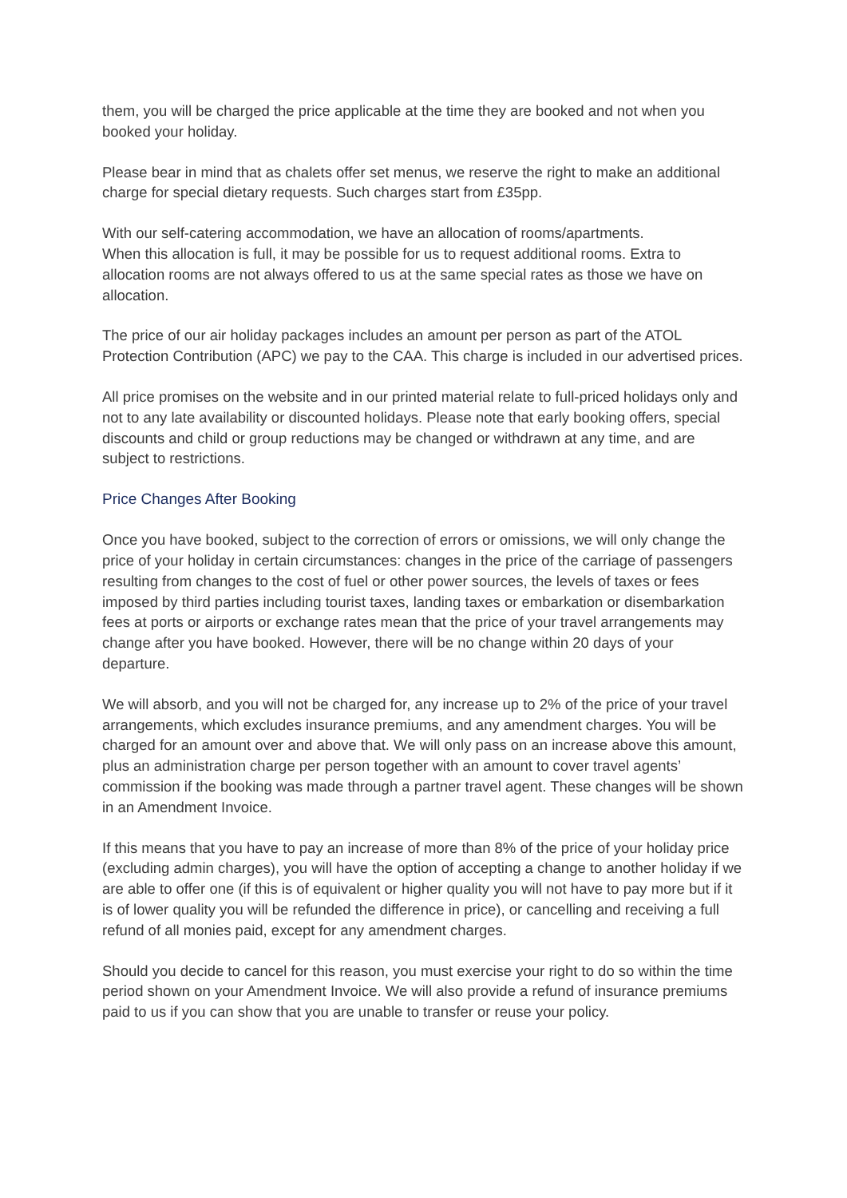them, you will be charged the price applicable at the time they are booked and not when you booked your holiday.
Please bear in mind that as chalets offer set menus, we reserve the right to make an additional charge for special dietary requests. Such charges start from £35pp.
With our self-catering accommodation, we have an allocation of rooms/apartments.
When this allocation is full, it may be possible for us to request additional rooms. Extra to allocation rooms are not always offered to us at the same special rates as those we have on allocation.
The price of our air holiday packages includes an amount per person as part of the ATOL Protection Contribution (APC) we pay to the CAA. This charge is included in our advertised prices.
All price promises on the website and in our printed material relate to full-priced holidays only and not to any late availability or discounted holidays. Please note that early booking offers, special discounts and child or group reductions may be changed or withdrawn at any time, and are subject to restrictions.
Price Changes After Booking
Once you have booked, subject to the correction of errors or omissions, we will only change the price of your holiday in certain circumstances: changes in the price of the carriage of passengers resulting from changes to the cost of fuel or other power sources, the levels of taxes or fees imposed by third parties including tourist taxes, landing taxes or embarkation or disembarkation fees at ports or airports or exchange rates mean that the price of your travel arrangements may change after you have booked. However, there will be no change within 20 days of your departure.
We will absorb, and you will not be charged for, any increase up to 2% of the price of your travel arrangements, which excludes insurance premiums, and any amendment charges. You will be charged for an amount over and above that. We will only pass on an increase above this amount, plus an administration charge per person together with an amount to cover travel agents’ commission if the booking was made through a partner travel agent. These changes will be shown in an Amendment Invoice.
If this means that you have to pay an increase of more than 8% of the price of your holiday price (excluding admin charges), you will have the option of accepting a change to another holiday if we are able to offer one (if this is of equivalent or higher quality you will not have to pay more but if it is of lower quality you will be refunded the difference in price), or cancelling and receiving a full refund of all monies paid, except for any amendment charges.
Should you decide to cancel for this reason, you must exercise your right to do so within the time period shown on your Amendment Invoice. We will also provide a refund of insurance premiums paid to us if you can show that you are unable to transfer or reuse your policy.